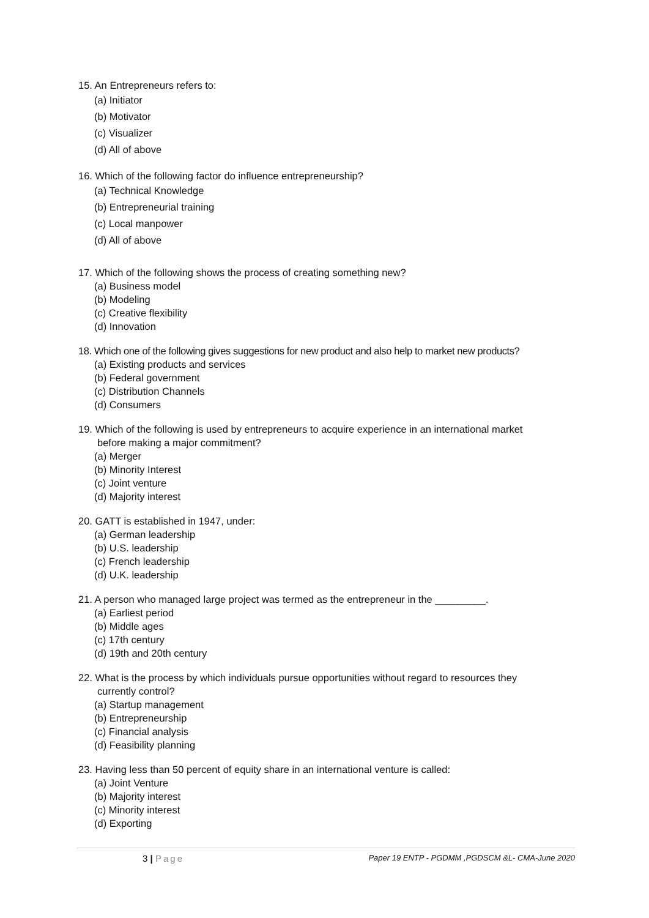15. An Entrepreneurs refers to:
(a) Initiator
(b) Motivator
(c) Visualizer
(d) All of above
16. Which of the following factor do influence entrepreneurship?
(a) Technical Knowledge
(b) Entrepreneurial training
(c) Local manpower
(d) All of above
17. Which of the following shows the process of creating something new?
(a) Business model
(b) Modeling
(c) Creative flexibility
(d) Innovation
18. Which one of the following gives suggestions for new product and also help to market new products?
(a) Existing products and services
(b) Federal government
(c) Distribution Channels
(d) Consumers
19. Which of the following is used by entrepreneurs to acquire experience in an international market
before making a major commitment?
(a) Merger
(b) Minority Interest
(c) Joint venture
(d) Majority interest
20. GATT is established in 1947, under:
(a) German leadership
(b) U.S. leadership
(c) French leadership
(d) U.K. leadership
21. A person who managed large project was termed as the entrepreneur in the _________.
(a) Earliest period
(b) Middle ages
(c) 17th century
(d) 19th and 20th century
22. What is the process by which individuals pursue opportunities without regard to resources they
currently control?
(a) Startup management
(b) Entrepreneurship
(c) Financial analysis
(d) Feasibility planning
23. Having less than 50 percent of equity share in an international venture is called:
(a) Joint Venture
(b) Majority interest
(c) Minority interest
(d) Exporting
3 | Page
Paper 19 ENTP - PGDMM ,PGDSCM &L- CMA-June 2020